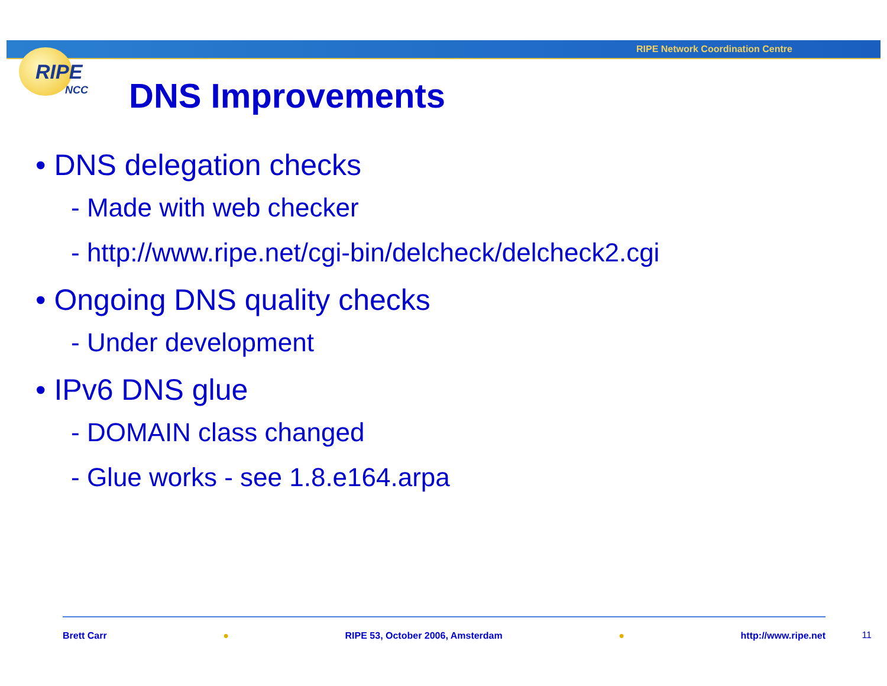RIPE Network Coordination Centre
RIPE
NCC
DNS Improvements
• DNS delegation checks
- Made with web checker
- http://www.ripe.net/cgi-bin/delcheck/delcheck2.cgi
• Ongoing DNS quality checks
- Under development
• IPv6 DNS glue
- DOMAIN class changed
- Glue works - see 1.8.e164.arpa
Brett Carr ● RIPE 53, October 2006, Amsterdam ● http://www.ripe.net
11